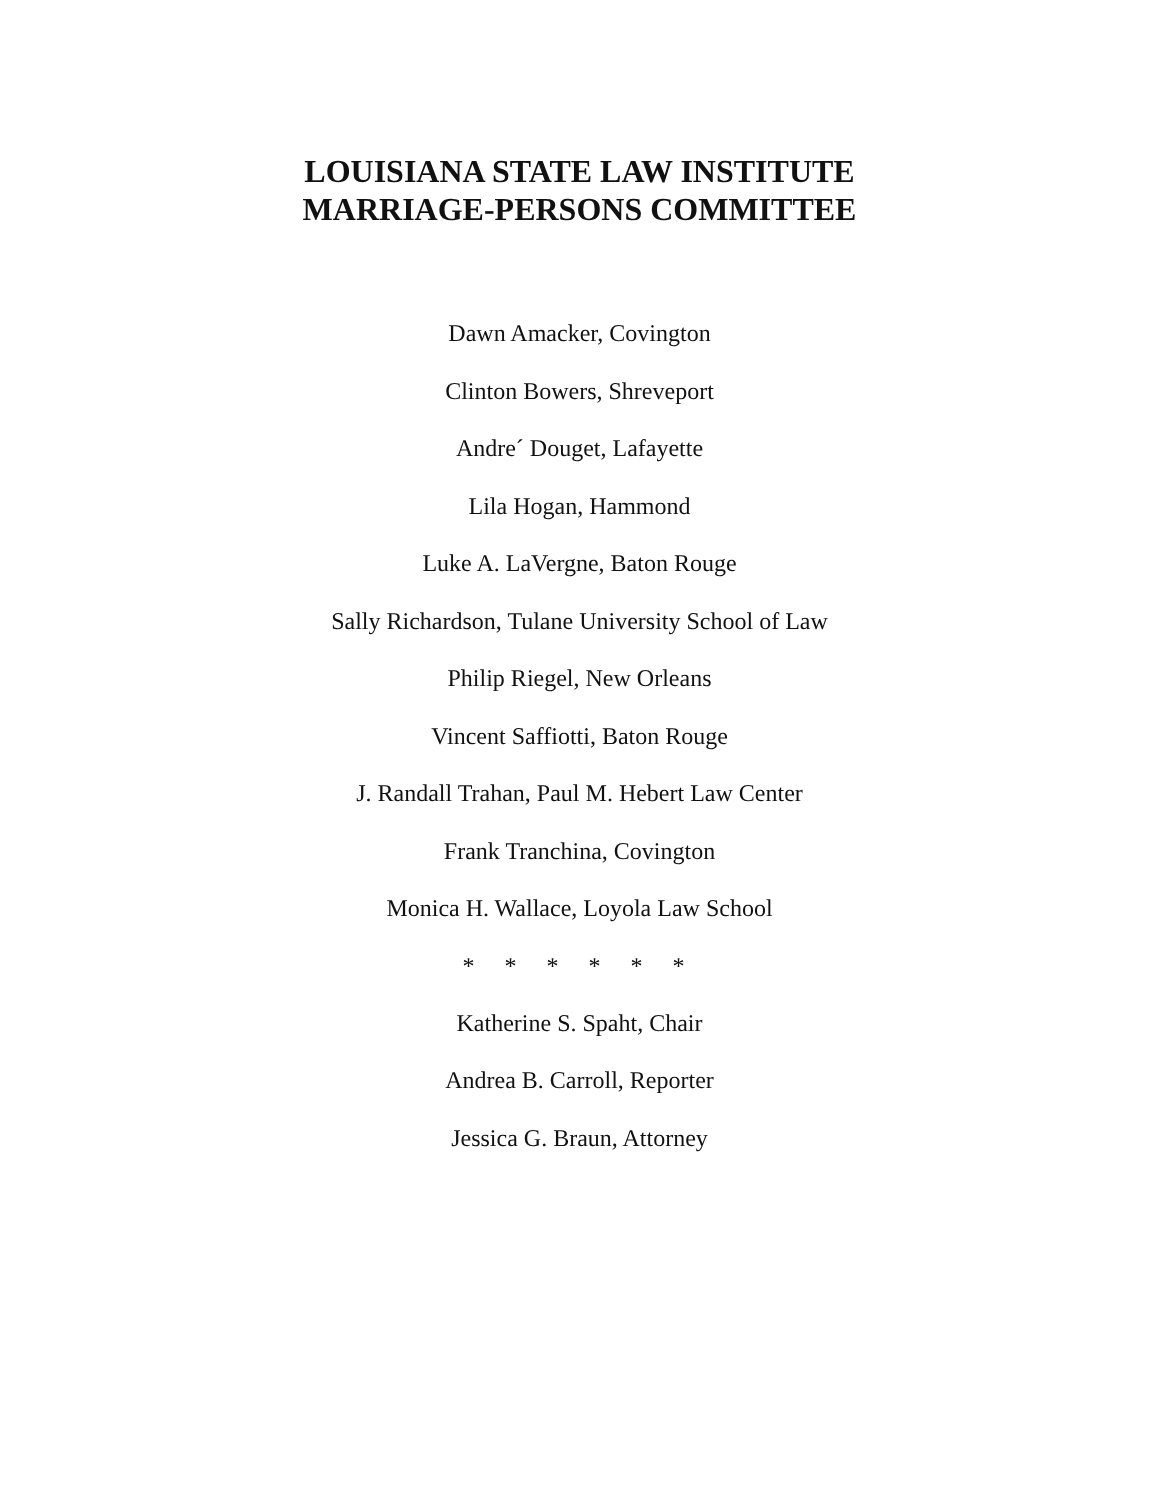LOUISIANA STATE LAW INSTITUTE
MARRIAGE-PERSONS COMMITTEE
Dawn Amacker, Covington
Clinton Bowers, Shreveport
Andre´ Douget, Lafayette
Lila Hogan, Hammond
Luke A. LaVergne, Baton Rouge
Sally Richardson, Tulane University School of Law
Philip Riegel, New Orleans
Vincent Saffiotti, Baton Rouge
J. Randall Trahan, Paul M. Hebert Law Center
Frank Tranchina, Covington
Monica H. Wallace, Loyola Law School
* * * * * *
Katherine S. Spaht, Chair
Andrea B. Carroll, Reporter
Jessica G. Braun, Attorney